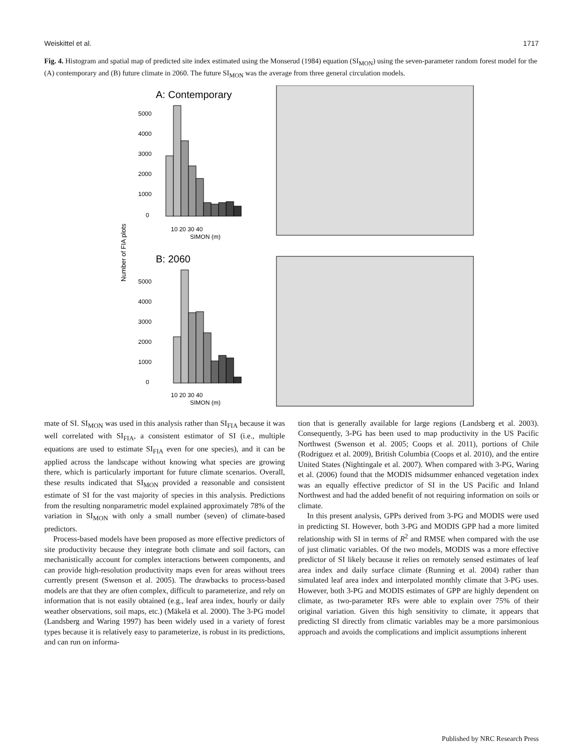Weiskittel et al. 1717
Fig. 4. Histogram and spatial map of predicted site index estimated using the Monserud (1984) equation (SI<sub>MON</sub>) using the seven-parameter random forest model for the (A) contemporary and (B) future climate in 2060. The future SI<sub>MON</sub> was the average from three general circulation models.
A: Contemporary
B: 2060
Number of FIA plots
5000
4000
3000
2000
1000
0
10 20 30 40
SIMON (m)
5000
4000
3000
2000
1000
0
10 20 30 40
SIMON (m)
mate of SI. SI<sub>MON</sub> was used in this analysis rather than SI<sub>FIA</sub> because it was well correlated with SI<sub>FIA</sub>, a consistent estimator of SI (i.e., multiple equations are used to estimate SI<sub>FIA</sub> even for one species), and it can be applied across the landscape without knowing what species are growing there, which is particularly important for future climate scenarios. Overall, these results indicated that SI<sub>MON</sub> provided a reasonable and consistent estimate of SI for the vast majority of species in this analysis. Predictions from the resulting nonparametric model explained approximately 78% of the variation in SI<sub>MON</sub> with only a small number (seven) of climate-based predictors.
Process-based models have been proposed as more effective predictors of site productivity because they integrate both climate and soil factors, can mechanistically account for complex interactions between components, and can provide high-resolution productivity maps even for areas without trees currently present (Swenson et al. 2005). The drawbacks to process-based models are that they are often complex, difficult to parameterize, and rely on information that is not easily obtained (e.g., leaf area index, hourly or daily weather observations, soil maps, etc.) (Mäkelä et al. 2000). The 3-PG model (Landsberg and Waring 1997) has been widely used in a variety of forest types because it is relatively easy to parameterize, is robust in its predictions, and can run on informa-
tion that is generally available for large regions (Landsberg et al. 2003). Consequently, 3-PG has been used to map productivity in the US Pacific Northwest (Swenson et al. 2005; Coops et al. 2011), portions of Chile (Rodriguez et al. 2009), British Columbia (Coops et al. 2010), and the entire United States (Nightingale et al. 2007). When compared with 3-PG, Waring et al. (2006) found that the MODIS midsummer enhanced vegetation index was an equally effective predictor of SI in the US Pacific and Inland Northwest and had the added benefit of not requiring information on soils or climate.
In this present analysis, GPPs derived from 3-PG and MODIS were used in predicting SI. However, both 3-PG and MODIS GPP had a more limited relationship with SI in terms of R<sup>2</sup> and RMSE when compared with the use of just climatic variables. Of the two models, MODIS was a more effective predictor of SI likely because it relies on remotely sensed estimates of leaf area index and daily surface climate (Running et al. 2004) rather than simulated leaf area index and interpolated monthly climate that 3-PG uses. However, both 3-PG and MODIS estimates of GPP are highly dependent on climate, as two-parameter RFs were able to explain over 75% of their original variation. Given this high sensitivity to climate, it appears that predicting SI directly from climatic variables may be a more parsimonious approach and avoids the complications and implicit assumptions inherent
Published by NRC Research Press